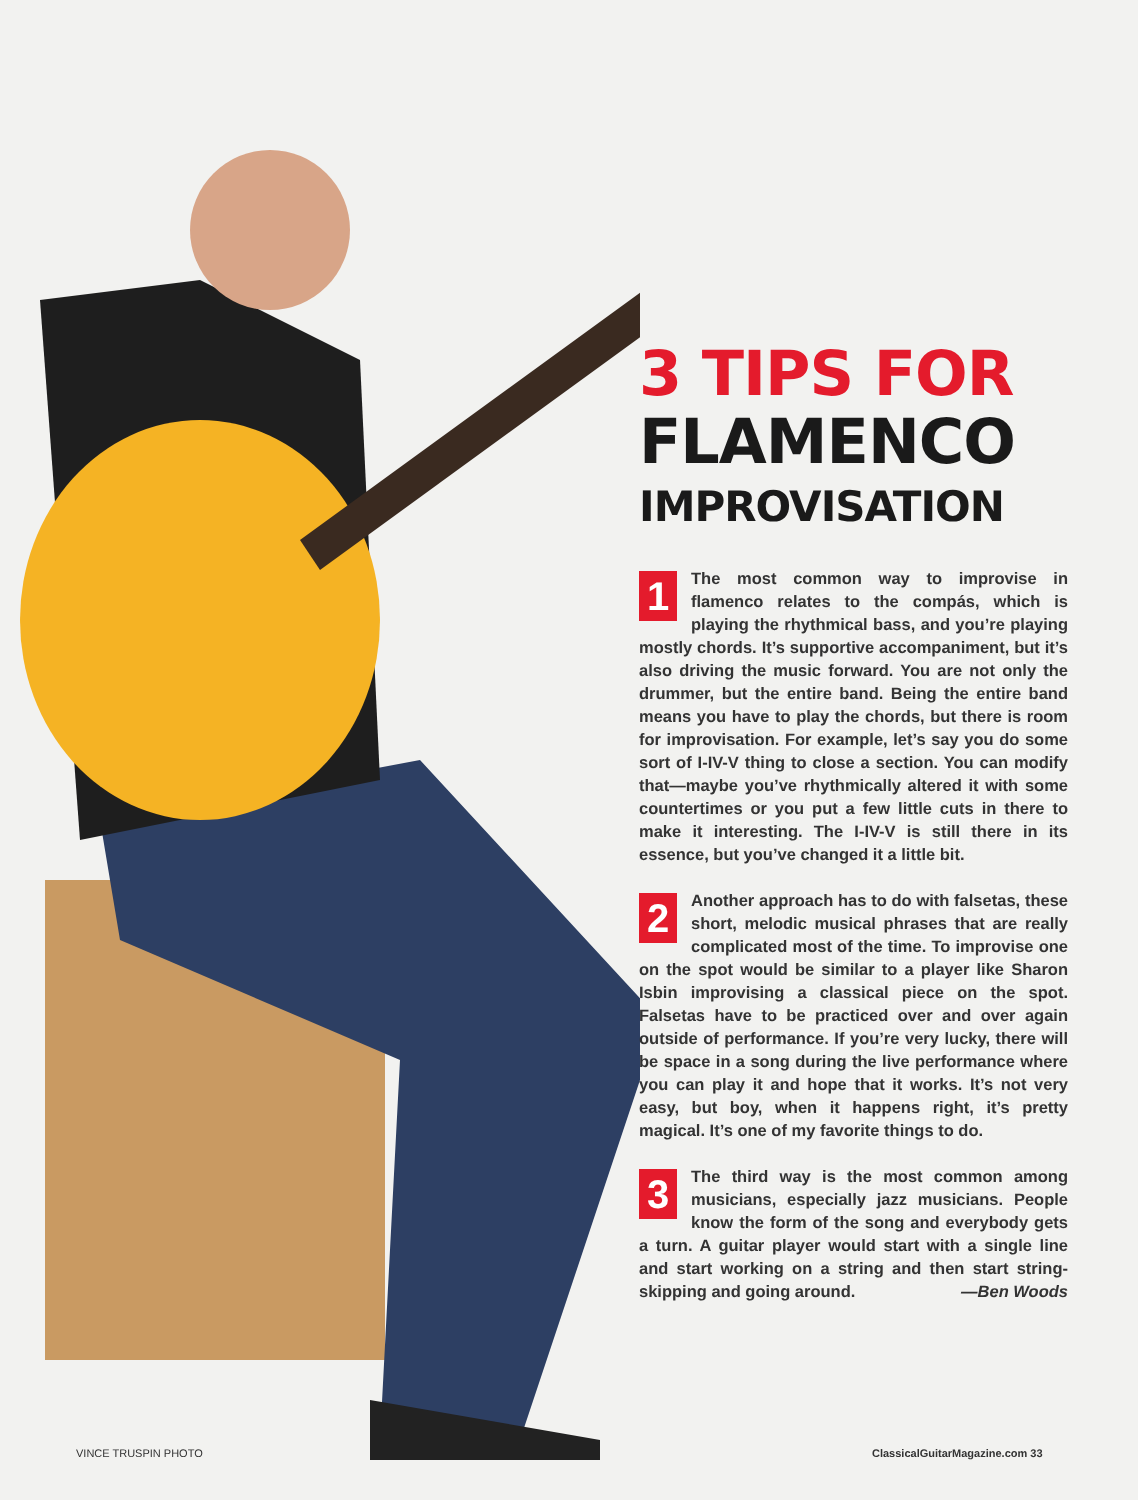3 TIPS FOR
FLAMENCO
IMPROVISATION
1 The most common way to improvise in flamenco relates to the compás, which is playing the rhythmical bass, and you’re playing mostly chords. It’s supportive accompaniment, but it’s also driving the music forward. You are not only the drummer, but the entire band. Being the entire band means you have to play the chords, but there is room for improvisation. For example, let’s say you do some sort of I-IV-V thing to close a section. You can modify that—maybe you’ve rhythmically altered it with some countertimes or you put a few little cuts in there to make it interesting. The I-IV-V is still there in its essence, but you’ve changed it a little bit.
2 Another approach has to do with falsetas, these short, melodic musical phrases that are really complicated most of the time. To improvise one on the spot would be similar to a player like Sharon Isbin improvising a classical piece on the spot. Falsetas have to be practiced over and over again outside of performance. If you’re very lucky, there will be space in a song during the live performance where you can play it and hope that it works. It’s not very easy, but boy, when it happens right, it’s pretty magical. It’s one of my favorite things to do.
3 The third way is the most common among musicians, especially jazz musicians. People know the form of the song and everybody gets a turn. A guitar player would start with a single line and start working on a string and then start string-skipping and going around. —Ben Woods
VINCE TRUSPIN PHOTO ClassicalGuitarMagazine.com 33